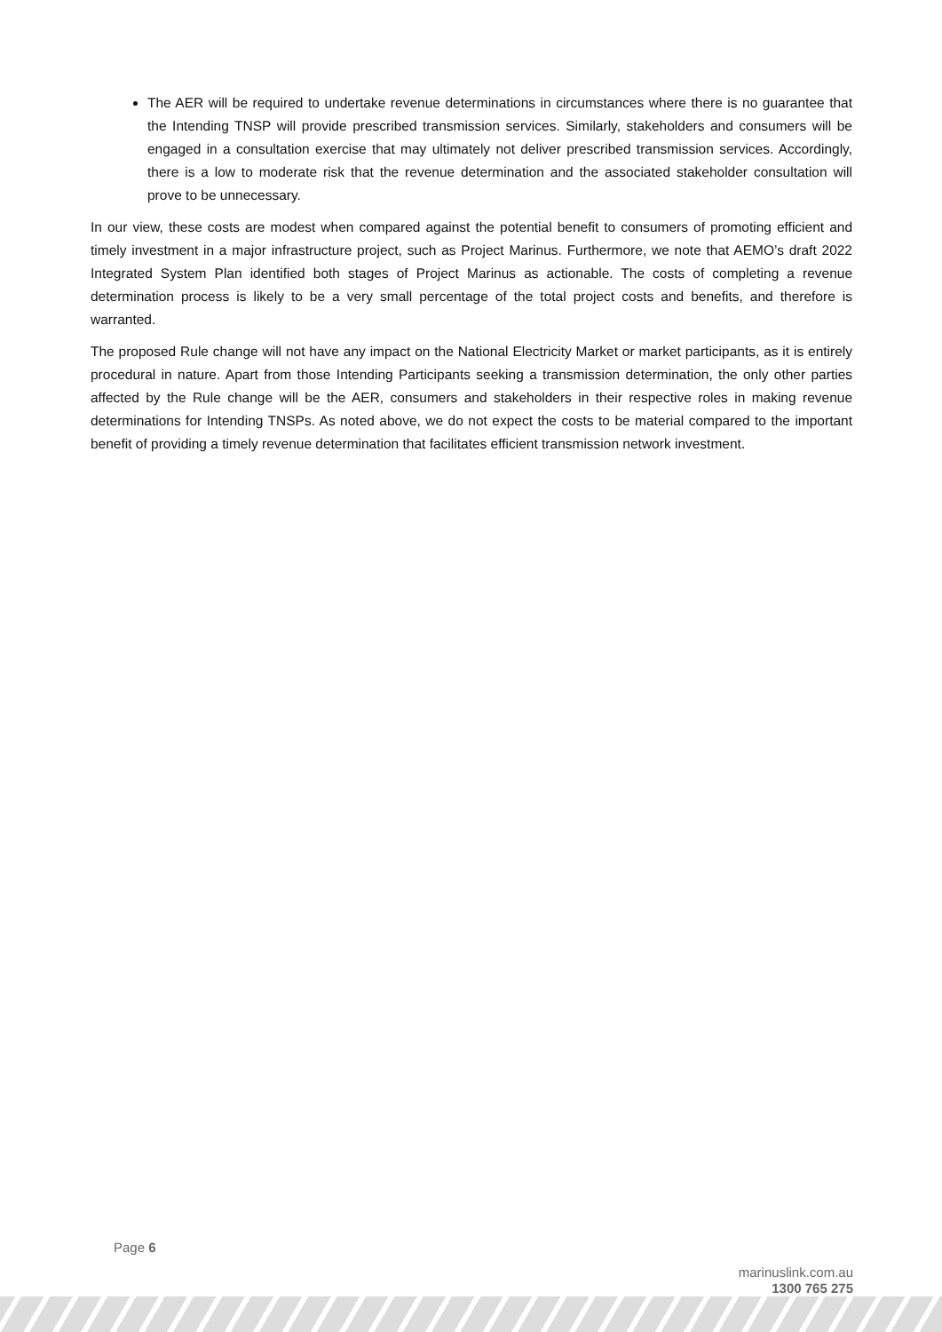The AER will be required to undertake revenue determinations in circumstances where there is no guarantee that the Intending TNSP will provide prescribed transmission services. Similarly, stakeholders and consumers will be engaged in a consultation exercise that may ultimately not deliver prescribed transmission services. Accordingly, there is a low to moderate risk that the revenue determination and the associated stakeholder consultation will prove to be unnecessary.
In our view, these costs are modest when compared against the potential benefit to consumers of promoting efficient and timely investment in a major infrastructure project, such as Project Marinus. Furthermore, we note that AEMO’s draft 2022 Integrated System Plan identified both stages of Project Marinus as actionable. The costs of completing a revenue determination process is likely to be a very small percentage of the total project costs and benefits, and therefore is warranted.
The proposed Rule change will not have any impact on the National Electricity Market or market participants, as it is entirely procedural in nature. Apart from those Intending Participants seeking a transmission determination, the only other parties affected by the Rule change will be the AER, consumers and stakeholders in their respective roles in making revenue determinations for Intending TNSPs. As noted above, we do not expect the costs to be material compared to the important benefit of providing a timely revenue determination that facilitates efficient transmission network investment.
Page 6
marinuslink.com.au
1300 765 275